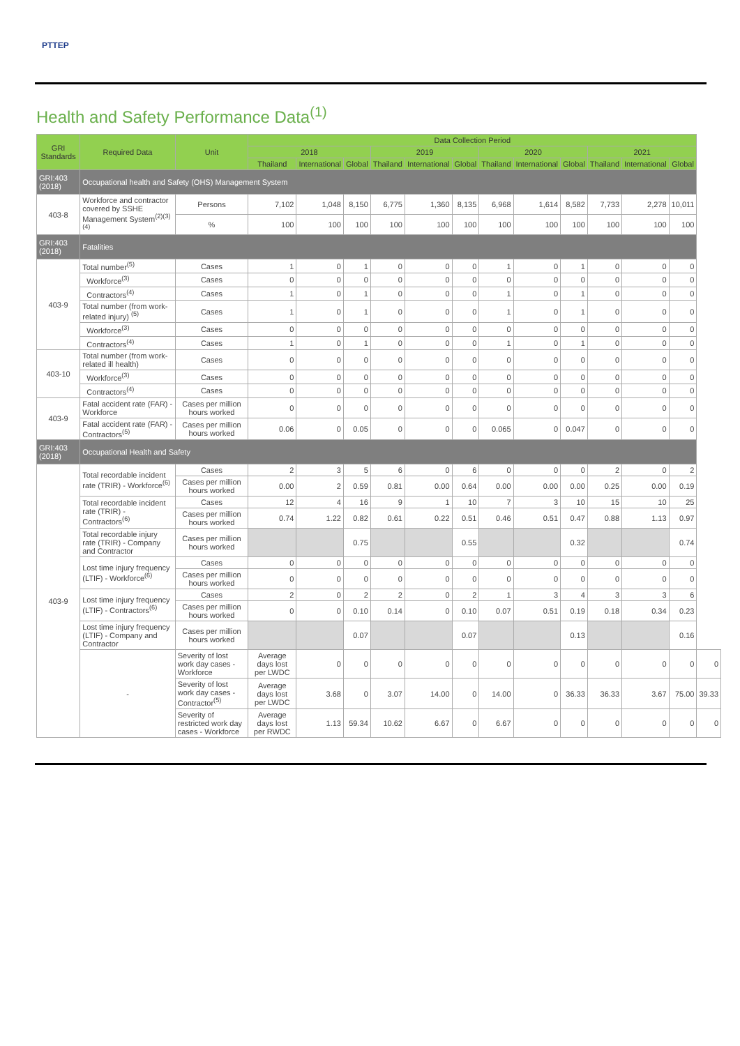PTTEP
Health and Safety Performance Data<sup>(1)</sup>
| GRI Standards | Required Data | Unit | Data Collection Period | | | | | | | | | | | | |
| --- | --- | --- | --- | --- | --- | --- | --- | --- | --- | --- | --- | --- | --- | --- | --- |
| | | | 2018 | | | 2019 | | | 2020 | | | 2021 | | | |
| | | | Thailand | International | Global | Thailand | International | Global | Thailand | International | Global | Thailand | International | Global | |
| GRI:403 (2018) | Occupational health and Safety (OHS) Management System | | | | | | | | | | | | | | |
| 403-8 | Workforce and contractor covered by SSHE Management System<sup>(2)(3)(4)</sup> | Persons | 7,102 | 1,048 | 8,150 | 6,775 | 1,360 | 8,135 | 6,968 | 1,614 | 8,582 | 7,733 | 2,278 | 10,011 | |
| | | % | 100 | 100 | 100 | 100 | 100 | 100 | 100 | 100 | 100 | 100 | 100 | 100 | |
| GRI:403 (2018) | Fatalities | | | | | | | | | | | | | | |
| 403-9 | Total number<sup>(5)</sup> | Cases | 1 | 0 | 1 | 0 | 0 | 0 | 1 | 0 | 1 | 0 | 0 | 0 | |
| | Workforce<sup>(3)</sup> | Cases | 0 | 0 | 0 | 0 | 0 | 0 | 0 | 0 | 0 | 0 | 0 | 0 | |
| | Contractors<sup>(4)</sup> | Cases | 1 | 0 | 1 | 0 | 0 | 0 | 1 | 0 | 1 | 0 | 0 | 0 | |
| | Total number (from work-related injury) <sup>(5)</sup> | Cases | 1 | 0 | 1 | 0 | 0 | 0 | 1 | 0 | 1 | 0 | 0 | 0 | |
| | Workforce<sup>(3)</sup> | Cases | 0 | 0 | 0 | 0 | 0 | 0 | 0 | 0 | 0 | 0 | 0 | 0 | |
| | Contractors<sup>(4)</sup> | Cases | 1 | 0 | 1 | 0 | 0 | 0 | 1 | 0 | 1 | 0 | 0 | 0 | |
| 403-10 | Total number (from work-related ill health) | Cases | 0 | 0 | 0 | 0 | 0 | 0 | 0 | 0 | 0 | 0 | 0 | 0 | |
| | Workforce<sup>(3)</sup> | Cases | 0 | 0 | 0 | 0 | 0 | 0 | 0 | 0 | 0 | 0 | 0 | 0 | |
| | Contractors<sup>(4)</sup> | Cases | 0 | 0 | 0 | 0 | 0 | 0 | 0 | 0 | 0 | 0 | 0 | 0 | |
| 403-9 | Fatal accident rate (FAR) - Workforce | Cases per million hours worked | 0 | 0 | 0 | 0 | 0 | 0 | 0 | 0 | 0 | 0 | 0 | 0 | |
| | Fatal accident rate (FAR) - Contractors<sup>(5)</sup> | Cases per million hours worked | 0.06 | 0 | 0.05 | 0 | 0 | 0 | 0.065 | 0 | 0.047 | 0 | 0 | 0 | |
| GRI:403 (2018) | Occupational Health and Safety | | | | | | | | | | | | | | |
| 403-9 | Total recordable incident rate (TRIR) - Workforce<sup>(6)</sup> | Cases | 2 | 3 | 5 | 6 | 0 | 6 | 0 | 0 | 0 | 2 | 0 | 2 | |
| | | Cases per million hours worked | 0.00 | 2 | 0.59 | 0.81 | 0.00 | 0.64 | 0.00 | 0.00 | 0.00 | 0.25 | 0.00 | 0.19 | |
| | Total recordable incident rate (TRIR) - Contractors<sup>(6)</sup> | Cases | 12 | 4 | 16 | 9 | 1 | 10 | 7 | 3 | 10 | 15 | 10 | 25 | |
| | | Cases per million hours worked | 0.74 | 1.22 | 0.82 | 0.61 | 0.22 | 0.51 | 0.46 | 0.51 | 0.47 | 0.88 | 1.13 | 0.97 | |
| | Total recordable injury rate (TRIR) - Company and Contractor | Cases per million hours worked | | | 0.75 | | | 0.55 | | | 0.32 | | | 0.74 | |
| | Lost time injury frequency (LTIF) - Workforce<sup>(6)</sup> | Cases | 0 | 0 | 0 | 0 | 0 | 0 | 0 | 0 | 0 | 0 | 0 | 0 | |
| | | Cases per million hours worked | 0 | 0 | 0 | 0 | 0 | 0 | 0 | 0 | 0 | 0 | 0 | 0 | |
| | Lost time injury frequency (LTIF) - Contractors<sup>(6)</sup> | Cases | 2 | 0 | 2 | 2 | 0 | 2 | 1 | 3 | 4 | 3 | 3 | 6 | |
| | | Cases per million hours worked | 0 | 0 | 0.10 | 0.14 | 0 | 0.10 | 0.07 | 0.51 | 0.19 | 0.18 | 0.34 | 0.23 | |
| | Lost time injury frequency (LTIF) - Company and Contractor | Cases per million hours worked | | | 0.07 | | | 0.07 | | | 0.13 | | | 0.16 | |
| | - | Severity of lost work day cases - Workforce | Average days lost per LWDC | 0 | 0 | 0 | 0 | 0 | 0 | 0 | 0 | 0 | 0 | 0 | 0 |
| | | Severity of lost work day cases - Contractor<sup>(5)</sup> | Average days lost per LWDC | 3.68 | 0 | 3.07 | 14.00 | 0 | 14.00 | 0 | 36.33 | 36.33 | 3.67 | 75.00 | 39.33 |
| | | Severity of restricted work day cases - Workforce | Average days lost per RWDC | 1.13 | 59.34 | 10.62 | 6.67 | 0 | 6.67 | 0 | 0 | 0 | 0 | 0 | 0 |